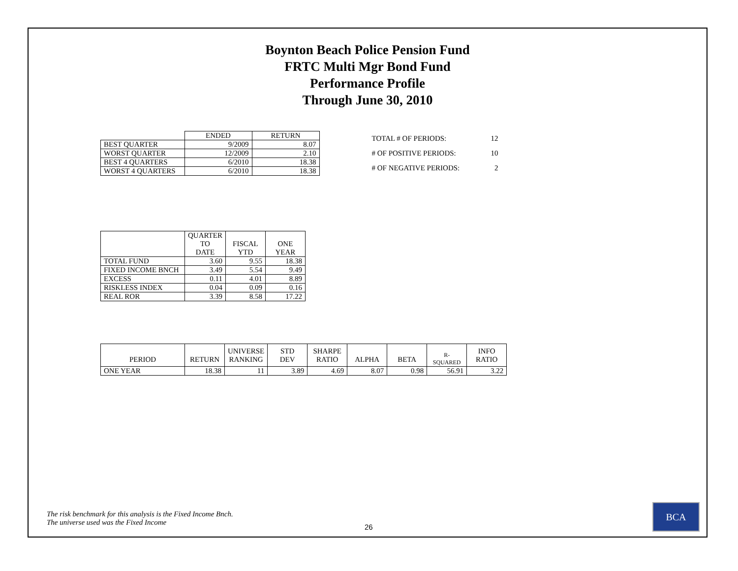Boynton Beach Police Pension Fund
FRTC Multi Mgr Bond Fund
Performance Profile
Through June 30, 2010
| | ENDED | RETURN |
| BEST QUARTER | 9/2009 | 8.07 |
| WORST QUARTER | 12/2009 | 2.10 |
| BEST 4 QUARTERS | 6/2010 | 18.38 |
| WORST 4 QUARTERS | 6/2010 | 18.38 |
| TOTAL # OF PERIODS: | 12 |
| # OF POSITIVE PERIODS: | 10 |
| # OF NEGATIVE PERIODS: | 2 |
| | QUARTER TO DATE | FISCAL YTD | ONE YEAR |
| --- | --- | --- | --- |
| TOTAL FUND | 3.60 | 9.55 | 18.38 |
| FIXED INCOME BNCH | 3.49 | 5.54 | 9.49 |
| EXCESS | 0.11 | 4.01 | 8.89 |
| RISKLESS INDEX | 0.04 | 0.09 | 0.16 |
| REAL ROR | 3.39 | 8.58 | 17.22 |
| PERIOD | RETURN | UNIVERSE RANKING | STD DEV | SHARPE RATIO | ALPHA | BETA | R-SQUARED | INFO RATIO |
| --- | --- | --- | --- | --- | --- | --- | --- | --- |
| ONE YEAR | 18.38 | 11 | 3.89 | 4.69 | 8.07 | 0.98 | 56.91 | 3.22 |
The risk benchmark for this analysis is the Fixed Income Bnch.
The universe used was the Fixed Income
26
BCA